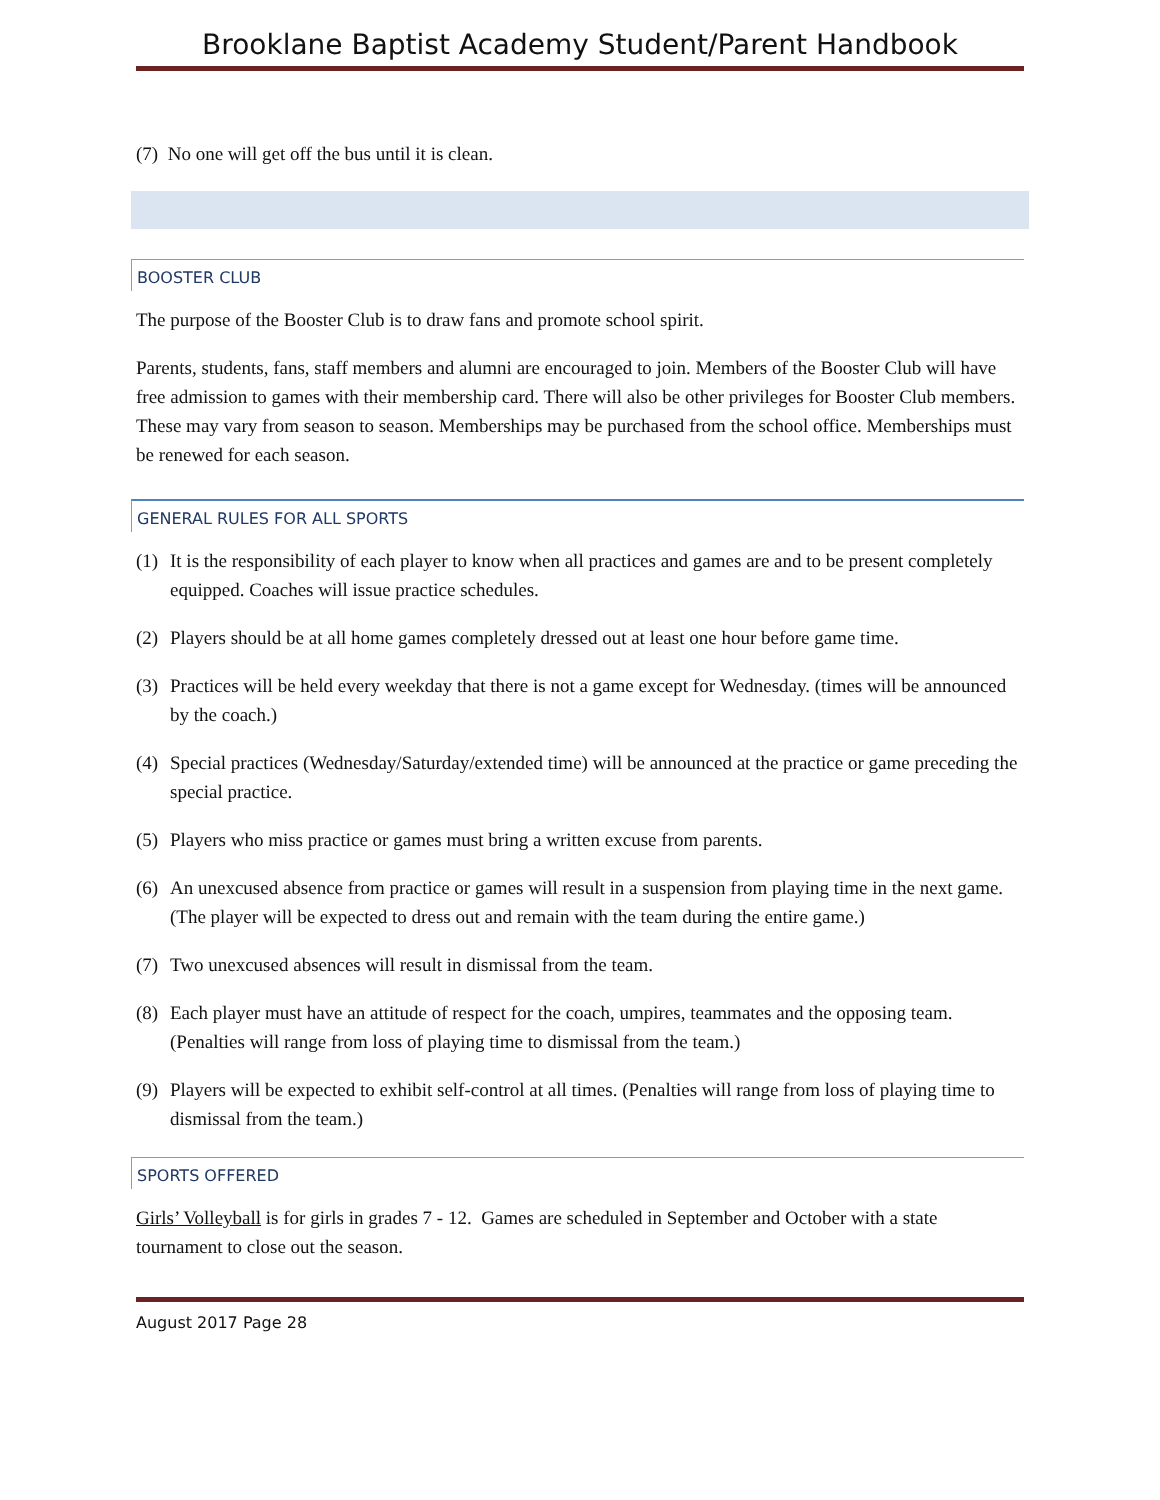Brooklane Baptist Academy Student/Parent Handbook
(7) No one will get off the bus until it is clean.
BOOSTER CLUB
The purpose of the Booster Club is to draw fans and promote school spirit.
Parents, students, fans, staff members and alumni are encouraged to join. Members of the Booster Club will have free admission to games with their membership card. There will also be other privileges for Booster Club members. These may vary from season to season. Memberships may be purchased from the school office. Memberships must be renewed for each season.
GENERAL RULES FOR ALL SPORTS
(1) It is the responsibility of each player to know when all practices and games are and to be present completely equipped. Coaches will issue practice schedules.
(2) Players should be at all home games completely dressed out at least one hour before game time.
(3) Practices will be held every weekday that there is not a game except for Wednesday. (times will be announced by the coach.)
(4) Special practices (Wednesday/Saturday/extended time) will be announced at the practice or game preceding the special practice.
(5) Players who miss practice or games must bring a written excuse from parents.
(6) An unexcused absence from practice or games will result in a suspension from playing time in the next game. (The player will be expected to dress out and remain with the team during the entire game.)
(7) Two unexcused absences will result in dismissal from the team.
(8) Each player must have an attitude of respect for the coach, umpires, teammates and the opposing team. (Penalties will range from loss of playing time to dismissal from the team.)
(9) Players will be expected to exhibit self-control at all times. (Penalties will range from loss of playing time to dismissal from the team.)
SPORTS OFFERED
Girls’ Volleyball is for girls in grades 7 - 12. Games are scheduled in September and October with a state tournament to close out the season.
August 2017 Page 28